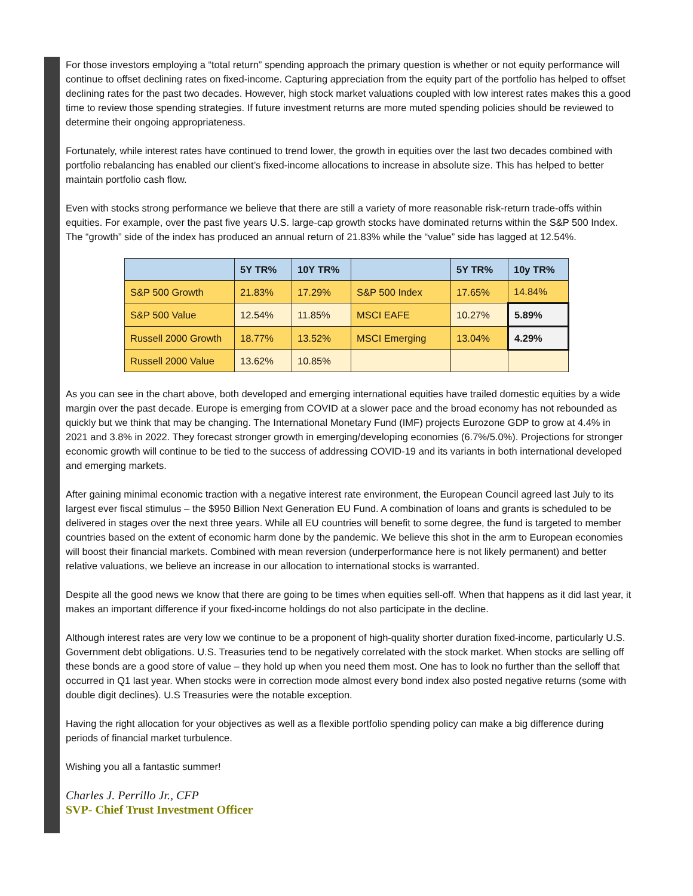For those investors employing a “total return” spending approach the primary question is whether or not equity performance will continue to offset declining rates on fixed-income. Capturing appreciation from the equity part of the portfolio has helped to offset declining rates for the past two decades. However, high stock market valuations coupled with low interest rates makes this a good time to review those spending strategies. If future investment returns are more muted spending policies should be reviewed to determine their ongoing appropriateness.
Fortunately, while interest rates have continued to trend lower, the growth in equities over the last two decades combined with portfolio rebalancing has enabled our client’s fixed-income allocations to increase in absolute size. This has helped to better maintain portfolio cash flow.
Even with stocks strong performance we believe that there are still a variety of more reasonable risk-return trade-offs within equities. For example, over the past five years U.S. large-cap growth stocks have dominated returns within the S&P 500 Index. The “growth” side of the index has produced an annual return of 21.83% while the “value” side has lagged at 12.54%.
| | 5Y TR% | 10Y TR% | | 5Y TR% | 10y TR% |
| --- | --- | --- | --- | --- | --- |
| S&P 500 Growth | 21.83% | 17.29% | S&P 500 Index | 17.65% | 14.84% |
| S&P 500 Value | 12.54% | 11.85% | MSCI EAFE | 10.27% | 5.89% |
| Russell 2000 Growth | 18.77% | 13.52% | MSCI Emerging | 13.04% | 4.29% |
| Russell 2000 Value | 13.62% | 10.85% | | | |
As you can see in the chart above, both developed and emerging international equities have trailed domestic equities by a wide margin over the past decade. Europe is emerging from COVID at a slower pace and the broad economy has not rebounded as quickly but we think that may be changing. The International Monetary Fund (IMF) projects Eurozone GDP to grow at 4.4% in 2021 and 3.8% in 2022. They forecast stronger growth in emerging/developing economies (6.7%/5.0%). Projections for stronger economic growth will continue to be tied to the success of addressing COVID-19 and its variants in both international developed and emerging markets.
After gaining minimal economic traction with a negative interest rate environment, the European Council agreed last July to its largest ever fiscal stimulus – the $950 Billion Next Generation EU Fund. A combination of loans and grants is scheduled to be delivered in stages over the next three years. While all EU countries will benefit to some degree, the fund is targeted to member countries based on the extent of economic harm done by the pandemic. We believe this shot in the arm to European economies will boost their financial markets. Combined with mean reversion (underperformance here is not likely permanent) and better relative valuations, we believe an increase in our allocation to international stocks is warranted.
Despite all the good news we know that there are going to be times when equities sell-off. When that happens as it did last year, it makes an important difference if your fixed-income holdings do not also participate in the decline.
Although interest rates are very low we continue to be a proponent of high-quality shorter duration fixed-income, particularly U.S. Government debt obligations. U.S. Treasuries tend to be negatively correlated with the stock market. When stocks are selling off these bonds are a good store of value – they hold up when you need them most. One has to look no further than the selloff that occurred in Q1 last year. When stocks were in correction mode almost every bond index also posted negative returns (some with double digit declines). U.S Treasuries were the notable exception.
Having the right allocation for your objectives as well as a flexible portfolio spending policy can make a big difference during periods of financial market turbulence.
Wishing you all a fantastic summer!
Charles J. Perrillo Jr., CFP
SVP- Chief Trust Investment Officer